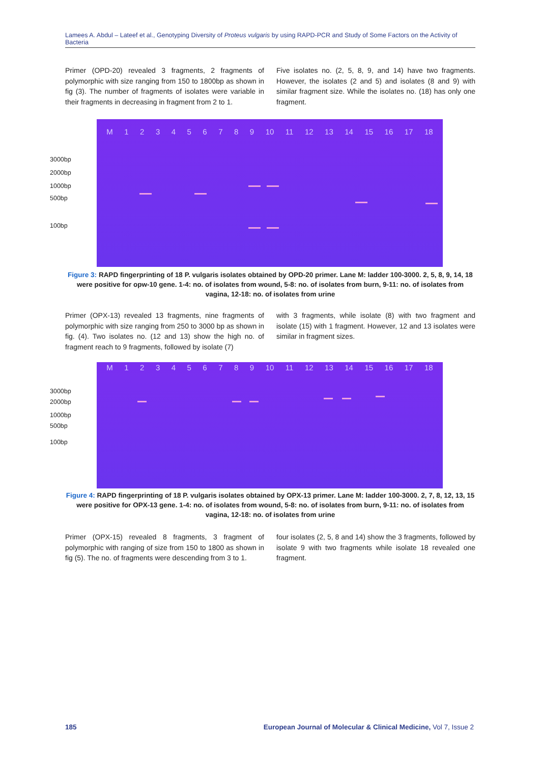Lamees A. Abdul – Lateef et al., Genotyping Diversity of Proteus vulgaris by using RAPD-PCR and Study of Some Factors on the Activity of Bacteria
Primer (OPD-20) revealed 3 fragments, 2 fragments of polymorphic with size ranging from 150 to 1800bp as shown in fig (3). The number of fragments of isolates were variable in their fragments in decreasing in fragment from 2 to 1.
Five isolates no. (2, 5, 8, 9, and 14) have two fragments. However, the isolates (2 and 5) and isolates (8 and 9) with similar fragment size. While the isolates no. (18) has only one fragment.
M 123456789 10 11 12 13 14 15 16 17 18
3000bp
2000bp
1000bp
500bp
100bp
Figure 3: RAPD fingerprinting of 18 P. vulgaris isolates obtained by OPD-20 primer. Lane M: ladder 100-3000. 2, 5, 8, 9, 14, 18 were positive for opw-10 gene. 1-4: no. of isolates from wound, 5-8: no. of isolates from burn, 9-11: no. of isolates from vagina, 12-18: no. of isolates from urine
Primer (OPX-13) revealed 13 fragments, nine fragments of polymorphic with size ranging from 250 to 3000 bp as shown in fig. (4). Two isolates no. (12 and 13) show the high no. of fragment reach to 9 fragments, followed by isolate (7)
with 3 fragments, while isolate (8) with two fragment and isolate (15) with 1 fragment. However, 12 and 13 isolates were similar in fragment sizes.
M 123456789 10 11 12 13 14 15 16 17 18
3000bp
2000bp
1000bp
500bp
100bp
Figure 4: RAPD fingerprinting of 18 P. vulgaris isolates obtained by OPX-13 primer. Lane M: ladder 100-3000. 2, 7, 8, 12, 13, 15 were positive for OPX-13 gene. 1-4: no. of isolates from wound, 5-8: no. of isolates from burn, 9-11: no. of isolates from vagina, 12-18: no. of isolates from urine
Primer (OPX-15) revealed 8 fragments, 3 fragment of polymorphic with ranging of size from 150 to 1800 as shown in fig (5). The no. of fragments were descending from 3 to 1.
four isolates (2, 5, 8 and 14) show the 3 fragments, followed by isolate 9 with two fragments while isolate 18 revealed one fragment.
185 European Journal of Molecular & Clinical Medicine, Vol 7, Issue 2